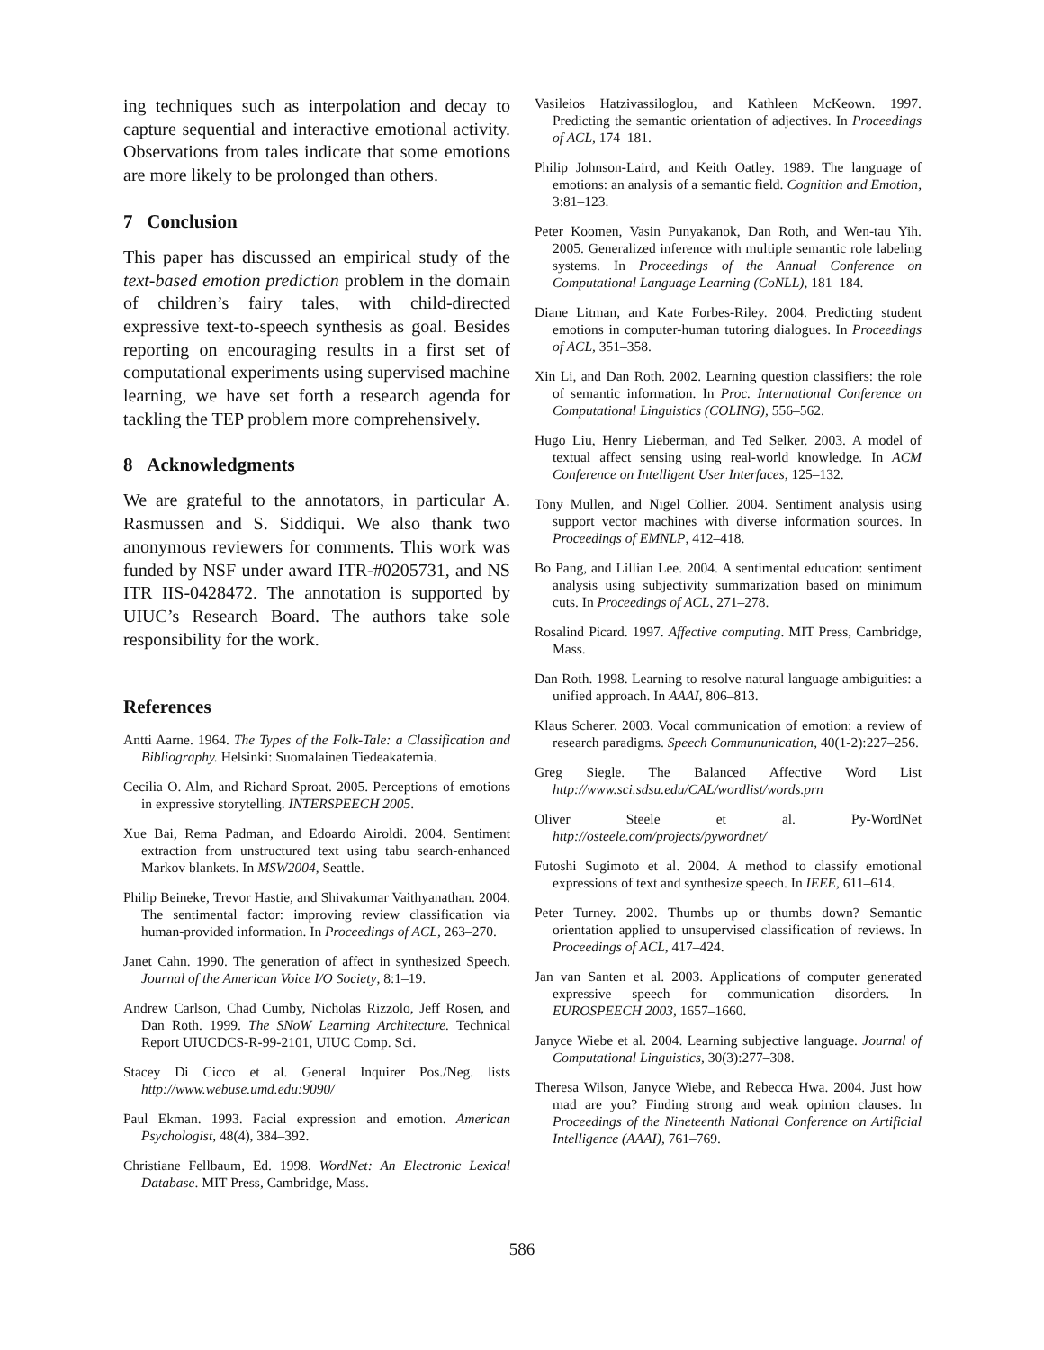ing techniques such as interpolation and decay to capture sequential and interactive emotional activity. Observations from tales indicate that some emotions are more likely to be prolonged than others.
7 Conclusion
This paper has discussed an empirical study of the text-based emotion prediction problem in the domain of children’s fairy tales, with child-directed expressive text-to-speech synthesis as goal. Besides reporting on encouraging results in a first set of computational experiments using supervised machine learning, we have set forth a research agenda for tackling the TEP problem more comprehensively.
8 Acknowledgments
We are grateful to the annotators, in particular A. Rasmussen and S. Siddiqui. We also thank two anonymous reviewers for comments. This work was funded by NSF under award ITR-#0205731, and NS ITR IIS-0428472. The annotation is supported by UIUC’s Research Board. The authors take sole responsibility for the work.
References
Antti Aarne. 1964. The Types of the Folk-Tale: a Classification and Bibliography. Helsinki: Suomalainen Tiedeakatemia.
Cecilia O. Alm, and Richard Sproat. 2005. Perceptions of emotions in expressive storytelling. INTERSPEECH 2005.
Xue Bai, Rema Padman, and Edoardo Airoldi. 2004. Sentiment extraction from unstructured text using tabu search-enhanced Markov blankets. In MSW2004, Seattle.
Philip Beineke, Trevor Hastie, and Shivakumar Vaithyanathan. 2004. The sentimental factor: improving review classification via human-provided information. In Proceedings of ACL, 263–270.
Janet Cahn. 1990. The generation of affect in synthesized Speech. Journal of the American Voice I/O Society, 8:1–19.
Andrew Carlson, Chad Cumby, Nicholas Rizzolo, Jeff Rosen, and Dan Roth. 1999. The SNoW Learning Architecture. Technical Report UIUCDCS-R-99-2101, UIUC Comp. Sci.
Stacey Di Cicco et al. General Inquirer Pos./Neg. lists http://www.webuse.umd.edu:9090/
Paul Ekman. 1993. Facial expression and emotion. American Psychologist, 48(4), 384–392.
Christiane Fellbaum, Ed. 1998. WordNet: An Electronic Lexical Database. MIT Press, Cambridge, Mass.
Vasileios Hatzivassiloglou, and Kathleen McKeown. 1997. Predicting the semantic orientation of adjectives. In Proceedings of ACL, 174–181.
Philip Johnson-Laird, and Keith Oatley. 1989. The language of emotions: an analysis of a semantic field. Cognition and Emotion, 3:81–123.
Peter Koomen, Vasin Punyakanok, Dan Roth, and Wen-tau Yih. 2005. Generalized inference with multiple semantic role labeling systems. In Proceedings of the Annual Conference on Computational Language Learning (CoNLL), 181–184.
Diane Litman, and Kate Forbes-Riley. 2004. Predicting student emotions in computer-human tutoring dialogues. In Proceedings of ACL, 351–358.
Xin Li, and Dan Roth. 2002. Learning question classifiers: the role of semantic information. In Proc. International Conference on Computational Linguistics (COLING), 556–562.
Hugo Liu, Henry Lieberman, and Ted Selker. 2003. A model of textual affect sensing using real-world knowledge. In ACM Conference on Intelligent User Interfaces, 125–132.
Tony Mullen, and Nigel Collier. 2004. Sentiment analysis using support vector machines with diverse information sources. In Proceedings of EMNLP, 412–418.
Bo Pang, and Lillian Lee. 2004. A sentimental education: sentiment analysis using subjectivity summarization based on minimum cuts. In Proceedings of ACL, 271–278.
Rosalind Picard. 1997. Affective computing. MIT Press, Cambridge, Mass.
Dan Roth. 1998. Learning to resolve natural language ambiguities: a unified approach. In AAAI, 806–813.
Klaus Scherer. 2003. Vocal communication of emotion: a review of research paradigms. Speech Commununication, 40(1-2):227–256.
Greg Siegle. The Balanced Affective Word List http://www.sci.sdsu.edu/CAL/wordlist/words.prn
Oliver Steele et al. Py-WordNet http://osteele.com/projects/pywordnet/
Futoshi Sugimoto et al. 2004. A method to classify emotional expressions of text and synthesize speech. In IEEE, 611–614.
Peter Turney. 2002. Thumbs up or thumbs down? Semantic orientation applied to unsupervised classification of reviews. In Proceedings of ACL, 417–424.
Jan van Santen et al. 2003. Applications of computer generated expressive speech for communication disorders. In EUROSPEECH 2003, 1657–1660.
Janyce Wiebe et al. 2004. Learning subjective language. Journal of Computational Linguistics, 30(3):277–308.
Theresa Wilson, Janyce Wiebe, and Rebecca Hwa. 2004. Just how mad are you? Finding strong and weak opinion clauses. In Proceedings of the Nineteenth National Conference on Artificial Intelligence (AAAI), 761–769.
586